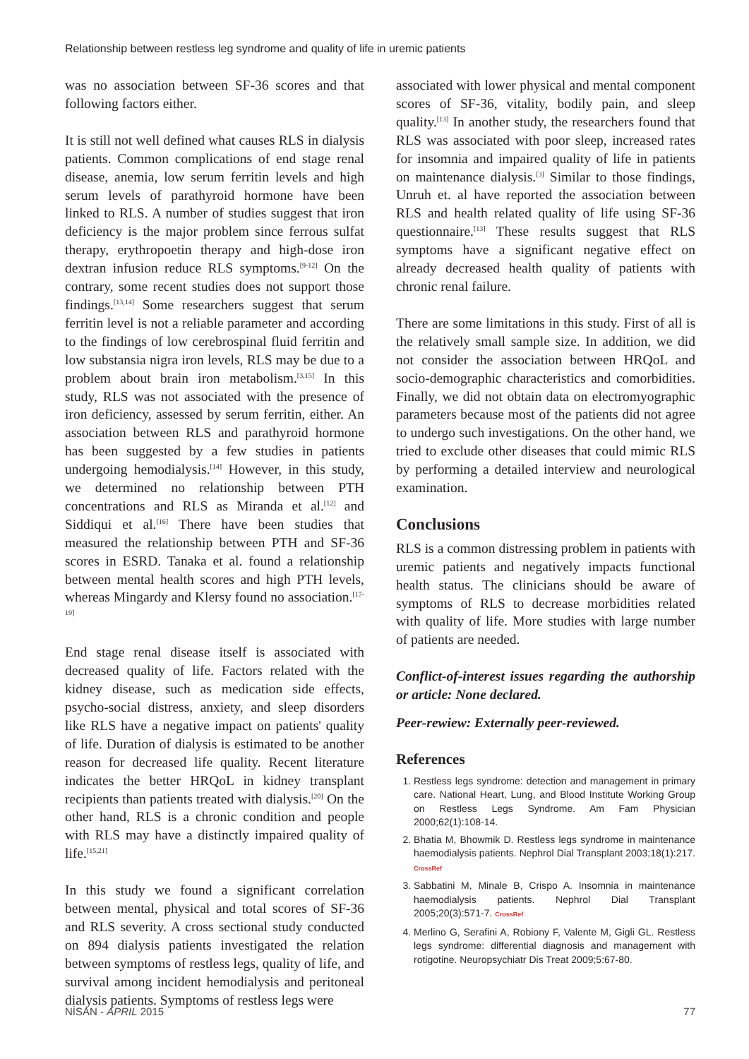Relationship between restless leg syndrome and quality of life in uremic patients
was no association between SF-36 scores and that following factors either.
It is still not well defined what causes RLS in dialysis patients. Common complications of end stage renal disease, anemia, low serum ferritin levels and high serum levels of parathyroid hormone have been linked to RLS. A number of studies suggest that iron deficiency is the major problem since ferrous sulfat therapy, erythropoetin therapy and high-dose iron dextran infusion reduce RLS symptoms.<sup>[9-12]</sup> On the contrary, some recent studies does not support those findings.<sup>[13,14]</sup> Some researchers suggest that serum ferritin level is not a reliable parameter and according to the findings of low cerebrospinal fluid ferritin and low substansia nigra iron levels, RLS may be due to a problem about brain iron metabolism.<sup>[3,15]</sup> In this study, RLS was not associated with the presence of iron deficiency, assessed by serum ferritin, either. An association between RLS and parathyroid hormone has been suggested by a few studies in patients undergoing hemodialysis.<sup>[14]</sup> However, in this study, we determined no relationship between PTH concentrations and RLS as Miranda et al.<sup>[12]</sup> and Siddiqui et al.<sup>[16]</sup> There have been studies that measured the relationship between PTH and SF-36 scores in ESRD. Tanaka et al. found a relationship between mental health scores and high PTH levels, whereas Mingardy and Klersy found no association.<sup>[17-19]</sup>
End stage renal disease itself is associated with decreased quality of life. Factors related with the kidney disease, such as medication side effects, psycho-social distress, anxiety, and sleep disorders like RLS have a negative impact on patients' quality of life. Duration of dialysis is estimated to be another reason for decreased life quality. Recent literature indicates the better HRQoL in kidney transplant recipients than patients treated with dialysis.<sup>[20]</sup> On the other hand, RLS is a chronic condition and people with RLS may have a distinctly impaired quality of life.<sup>[15,21]</sup>
In this study we found a significant correlation between mental, physical and total scores of SF-36 and RLS severity. A cross sectional study conducted on 894 dialysis patients investigated the relation between symptoms of restless legs, quality of life, and survival among incident hemodialysis and peritoneal dialysis patients. Symptoms of restless legs were
associated with lower physical and mental component scores of SF-36, vitality, bodily pain, and sleep quality.<sup>[13]</sup> In another study, the researchers found that RLS was associated with poor sleep, increased rates for insomnia and impaired quality of life in patients on maintenance dialysis.<sup>[3]</sup> Similar to those findings, Unruh et. al have reported the association between RLS and health related quality of life using SF-36 questionnaire.<sup>[13]</sup> These results suggest that RLS symptoms have a significant negative effect on already decreased health quality of patients with chronic renal failure.
There are some limitations in this study. First of all is the relatively small sample size. In addition, we did not consider the association between HRQoL and socio-demographic characteristics and comorbidities. Finally, we did not obtain data on electromyographic parameters because most of the patients did not agree to undergo such investigations. On the other hand, we tried to exclude other diseases that could mimic RLS by performing a detailed interview and neurological examination.
Conclusions
RLS is a common distressing problem in patients with uremic patients and negatively impacts functional health status. The clinicians should be aware of symptoms of RLS to decrease morbidities related with quality of life. More studies with large number of patients are needed.
Conflict-of-interest issues regarding the authorship or article: None declared.
Peer-rewiew: Externally peer-reviewed.
References
1. Restless legs syndrome: detection and management in primary care. National Heart, Lung, and Blood Institute Working Group on Restless Legs Syndrome. Am Fam Physician 2000;62(1):108-14.
2. Bhatia M, Bhowmik D. Restless legs syndrome in maintenance haemodialysis patients. Nephrol Dial Transplant 2003;18(1):217. CrossRef
3. Sabbatini M, Minale B, Crispo A. Insomnia in maintenance haemodialysis patients. Nephrol Dial Transplant 2005;20(3):571-7. CrossRef
4. Merlino G, Serafini A, Robiony F, Valente M, Gigli GL. Restless legs syndrome: differential diagnosis and management with rotigotine. Neuropsychiatr Dis Treat 2009;5:67-80.
NİSAN - APRIL 2015 77